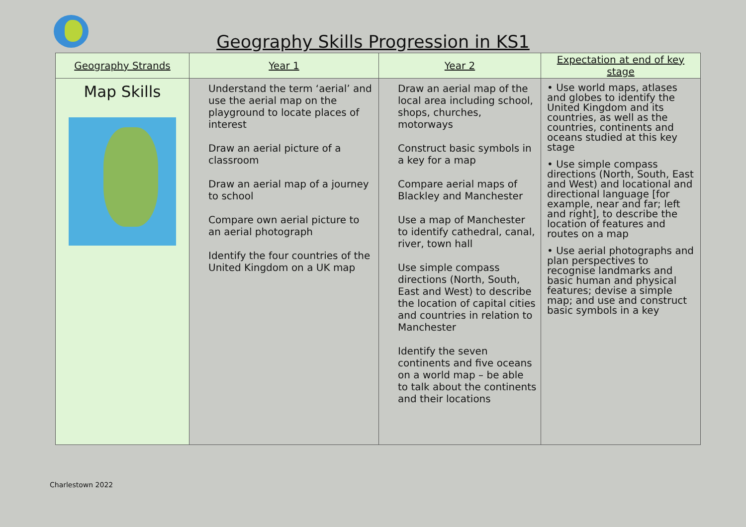Geography Skills Progression in KS1
| Geography Strands | Year 1 | Year 2 | Expectation at end of key stage |
| --- | --- | --- | --- |
| Map Skills | Understand the term ‘aerial’ and use the aerial map on the playground to locate places of interest Draw an aerial picture of a classroom Draw an aerial map of a journey to school Compare own aerial picture to an aerial photograph Identify the four countries of the United Kingdom on a UK map | Draw an aerial map of the local area including school, shops, churches, motorways Construct basic symbols in a key for a map Compare aerial maps of Blackley and Manchester Use a map of Manchester to identify cathedral, canal, river, town hall Use simple compass directions (North, South, East and West) to describe the location of capital cities and countries in relation to Manchester Identify the seven continents and five oceans on a world map – be able to talk about the continents and their locations | • Use world maps, atlases and globes to identify the United Kingdom and its countries, as well as the countries, continents and oceans studied at this key stage • Use simple compass directions (North, South, East and West) and locational and directional language [for example, near and far; left and right], to describe the location of features and routes on a map • Use aerial photographs and plan perspectives to recognise landmarks and basic human and physical features; devise a simple map; and use and construct basic symbols in a key |
Charlestown 2022